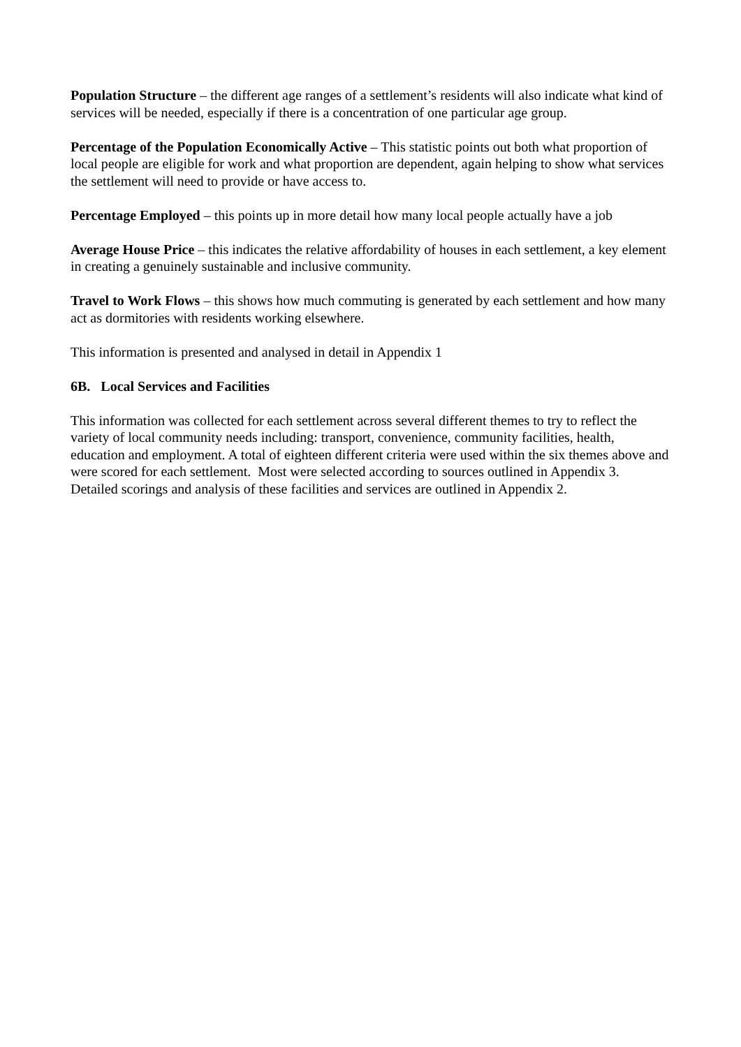Population Structure – the different age ranges of a settlement’s residents will also indicate what kind of services will be needed, especially if there is a concentration of one particular age group.
Percentage of the Population Economically Active – This statistic points out both what proportion of local people are eligible for work and what proportion are dependent, again helping to show what services the settlement will need to provide or have access to.
Percentage Employed – this points up in more detail how many local people actually have a job
Average House Price – this indicates the relative affordability of houses in each settlement, a key element in creating a genuinely sustainable and inclusive community.
Travel to Work Flows – this shows how much commuting is generated by each settlement and how many act as dormitories with residents working elsewhere.
This information is presented and analysed in detail in Appendix 1
6B. Local Services and Facilities
This information was collected for each settlement across several different themes to try to reflect the variety of local community needs including: transport, convenience, community facilities, health, education and employment. A total of eighteen different criteria were used within the six themes above and were scored for each settlement. Most were selected according to sources outlined in Appendix 3. Detailed scorings and analysis of these facilities and services are outlined in Appendix 2.